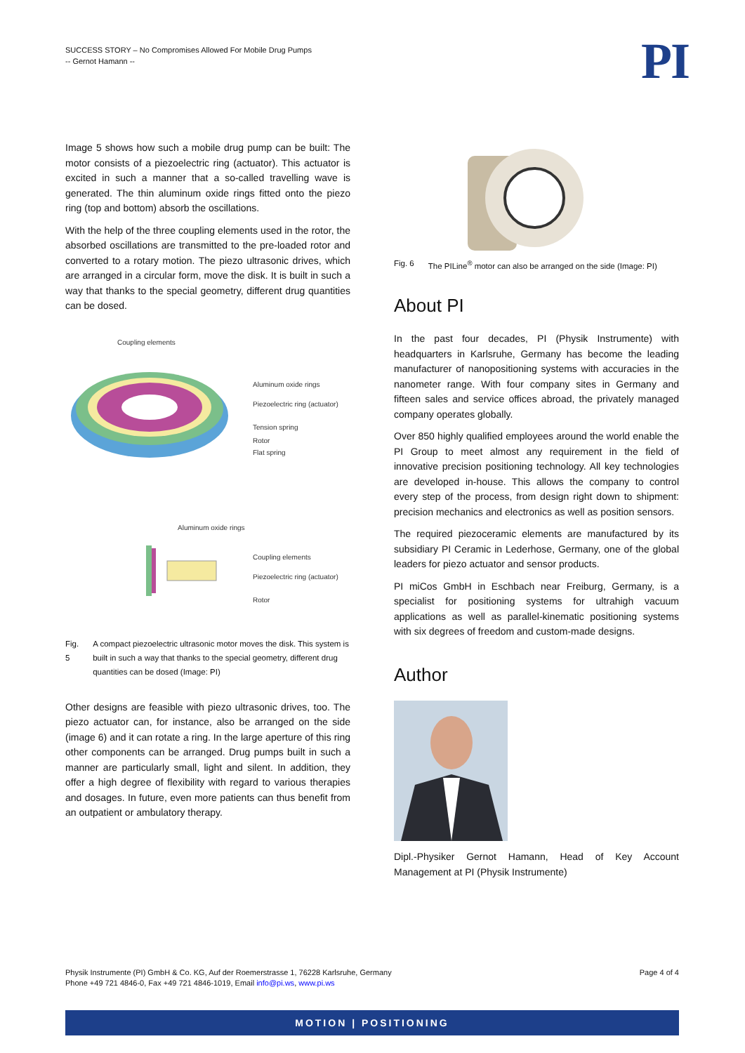SUCCESS STORY – No Compromises Allowed For Mobile Drug Pumps
-- Gernot Hamann --
PI
Image 5 shows how such a mobile drug pump can be built: The motor consists of a piezoelectric ring (actuator). This actuator is excited in such a manner that a so-called travelling wave is generated. The thin aluminum oxide rings fitted onto the piezo ring (top and bottom) absorb the oscillations.
With the help of the three coupling elements used in the rotor, the absorbed oscillations are transmitted to the pre-loaded rotor and converted to a rotary motion. The piezo ultrasonic drives, which are arranged in a circular form, move the disk. It is built in such a way that thanks to the special geometry, different drug quantities can be dosed.
Coupling elements
Aluminum oxide rings
Piezoelectric ring (actuator)
Tension spring
Rotor
Flat spring
Aluminum oxide rings
Coupling elements
Piezoelectric ring (actuator)
Rotor
Fig. 5 A compact piezoelectric ultrasonic motor moves the disk. This system is built in such a way that thanks to the special geometry, different drug quantities can be dosed (Image: PI)
Other designs are feasible with piezo ultrasonic drives, too. The piezo actuator can, for instance, also be arranged on the side (image 6) and it can rotate a ring. In the large aperture of this ring other components can be arranged. Drug pumps built in such a manner are particularly small, light and silent. In addition, they offer a high degree of flexibility with regard to various therapies and dosages. In future, even more patients can thus benefit from an outpatient or ambulatory therapy.
Fig. 6 The PILine<sup>®</sup> motor can also be arranged on the side (Image: PI)
About PI
In the past four decades, PI (Physik Instrumente) with headquarters in Karlsruhe, Germany has become the leading manufacturer of nanopositioning systems with accuracies in the nanometer range. With four company sites in Germany and fifteen sales and service offices abroad, the privately managed company operates globally.
Over 850 highly qualified employees around the world enable the PI Group to meet almost any requirement in the field of innovative precision positioning technology. All key technologies are developed in-house. This allows the company to control every step of the process, from design right down to shipment: precision mechanics and electronics as well as position sensors.
The required piezoceramic elements are manufactured by its subsidiary PI Ceramic in Lederhose, Germany, one of the global leaders for piezo actuator and sensor products.
PI miCos GmbH in Eschbach near Freiburg, Germany, is a specialist for positioning systems for ultrahigh vacuum applications as well as parallel-kinematic positioning systems with six degrees of freedom and custom-made designs.
Author
Dipl.-Physiker Gernot Hamann, Head of Key Account Management at PI (Physik Instrumente)
Physik Instrumente (PI) GmbH & Co. KG, Auf der Roemerstrasse 1, 76228 Karlsruhe, Germany
Phone +49 721 4846-0, Fax +49 721 4846-1019, Email info@pi.ws, www.pi.ws
Page 4 of 4
MOTION | POSITIONING